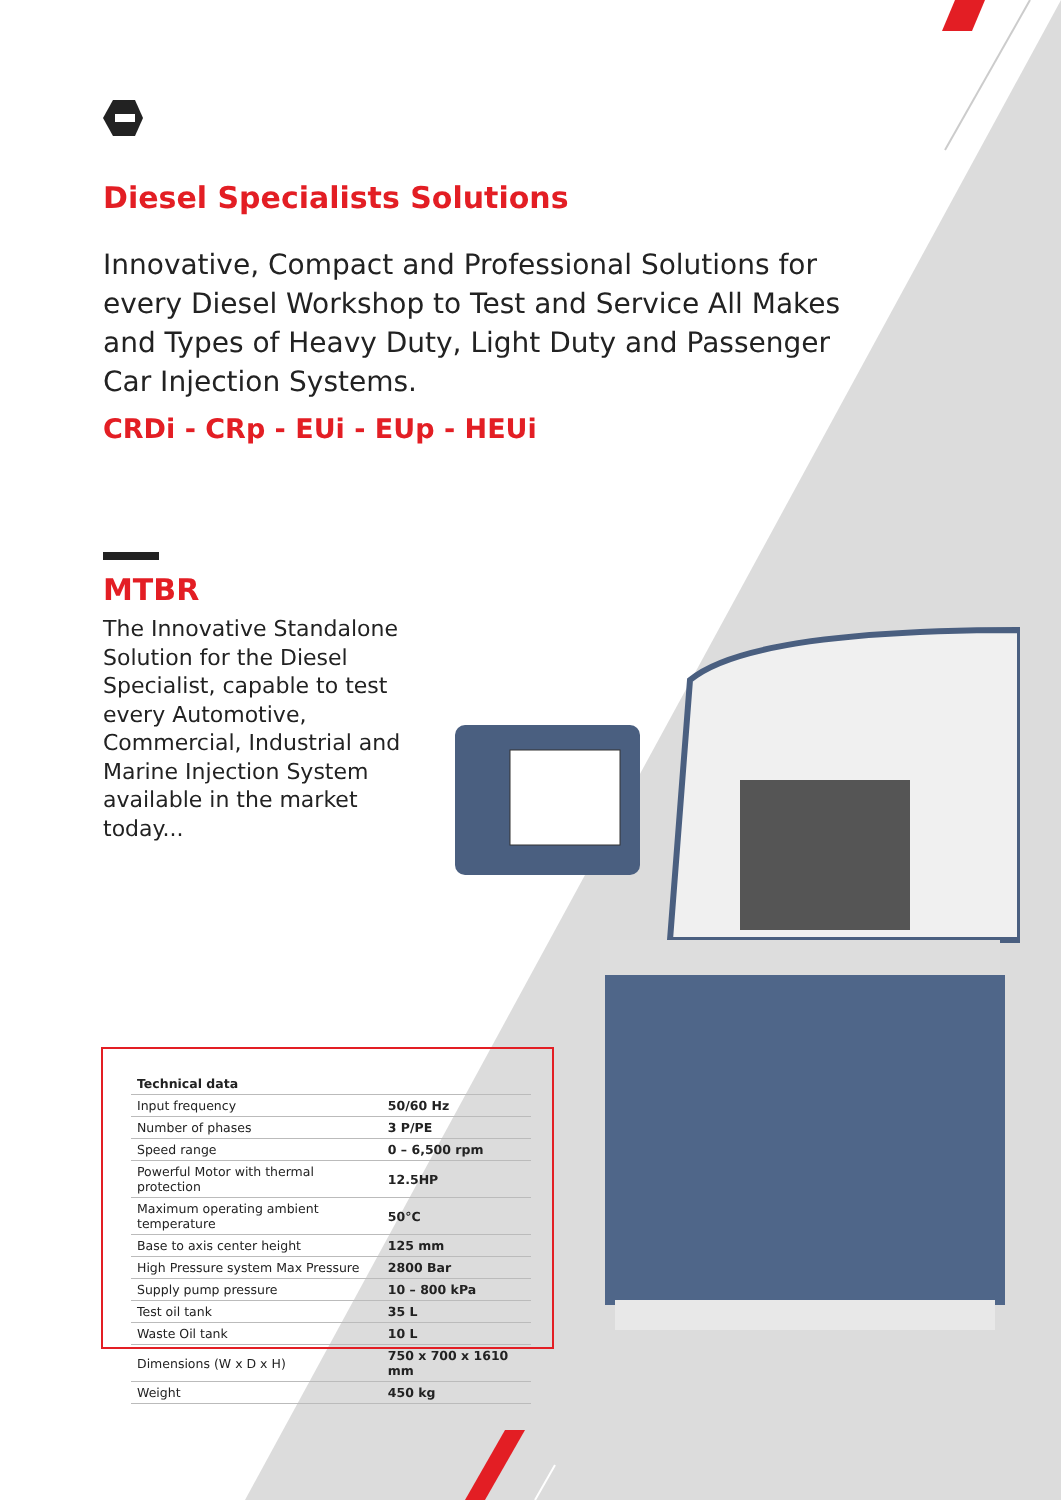Diesel Specialists Solutions
Innovative, Compact and Professional Solutions for every Diesel Workshop to Test and Service All Makes and Types of Heavy Duty, Light Duty and Passenger Car Injection Systems.
CRDi - CRp - EUi - EUp - HEUi
MTBR
The Innovative Standalone Solution for the Diesel Specialist, capable to test every Automotive, Commercial, Industrial and Marine Injection System available in the market today...
| Technical data | |
| --- | --- |
| Input frequency | 50/60 Hz |
| Number of phases | 3 P/PE |
| Speed range | 0 – 6,500 rpm |
| Powerful Motor with thermal protection | 12.5HP |
| Maximum operating ambient temperature | 50°C |
| Base to axis center height | 125 mm |
| High Pressure system Max Pressure | 2800 Bar |
| Supply pump pressure | 10 – 800 kPa |
| Test oil tank | 35 L |
| Waste Oil tank | 10 L |
| Dimensions (W x D x H) | 750 x 700 x 1610 mm |
| Weight | 450 kg |